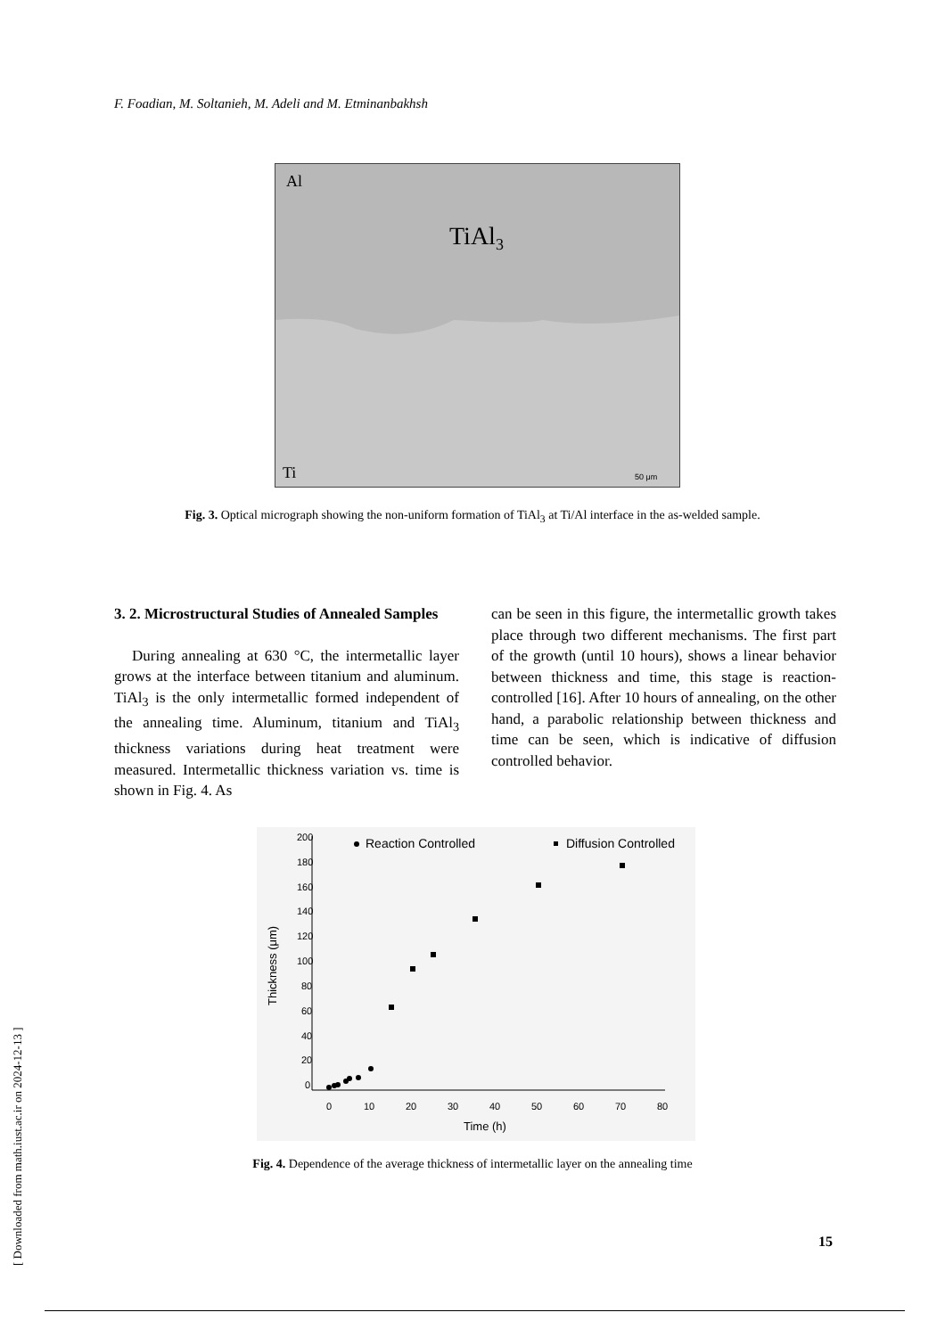F. Foadian, M. Soltanieh, M. Adeli and M. Etminanbakhsh
Al
TiAl3
Ti
50 μm
Fig. 3. Optical micrograph showing the non-uniform formation of TiAl<sub>3</sub> at Ti/Al interface in the as-welded sample.
3. 2. Microstructural Studies of Annealed Samples
During annealing at 630 °C, the intermetallic layer grows at the interface between titanium and aluminum. TiAl<sub>3</sub> is the only intermetallic formed independent of the annealing time. Aluminum, titanium and TiAl<sub>3</sub> thickness variations during heat treatment were measured. Intermetallic thickness variation vs. time is shown in Fig. 4. As
can be seen in this figure, the intermetallic growth takes place through two different mechanisms. The first part of the growth (until 10 hours), shows a linear behavior between thickness and time, this stage is reaction-controlled [16]. After 10 hours of annealing, on the other hand, a parabolic relationship between thickness and time can be seen, which is indicative of diffusion controlled behavior.
200
180
160
140
120
100
80
60
40
20
0
0
10
20
30
40
50
60
70
80
Time (h)
Thickness (μm)
Reaction Controlled
Diffusion Controlled
Fig. 4. Dependence of the average thickness of intermetallic layer on the annealing time
15
[ Downloaded from math.iust.ac.ir on 2024-12-13 ]